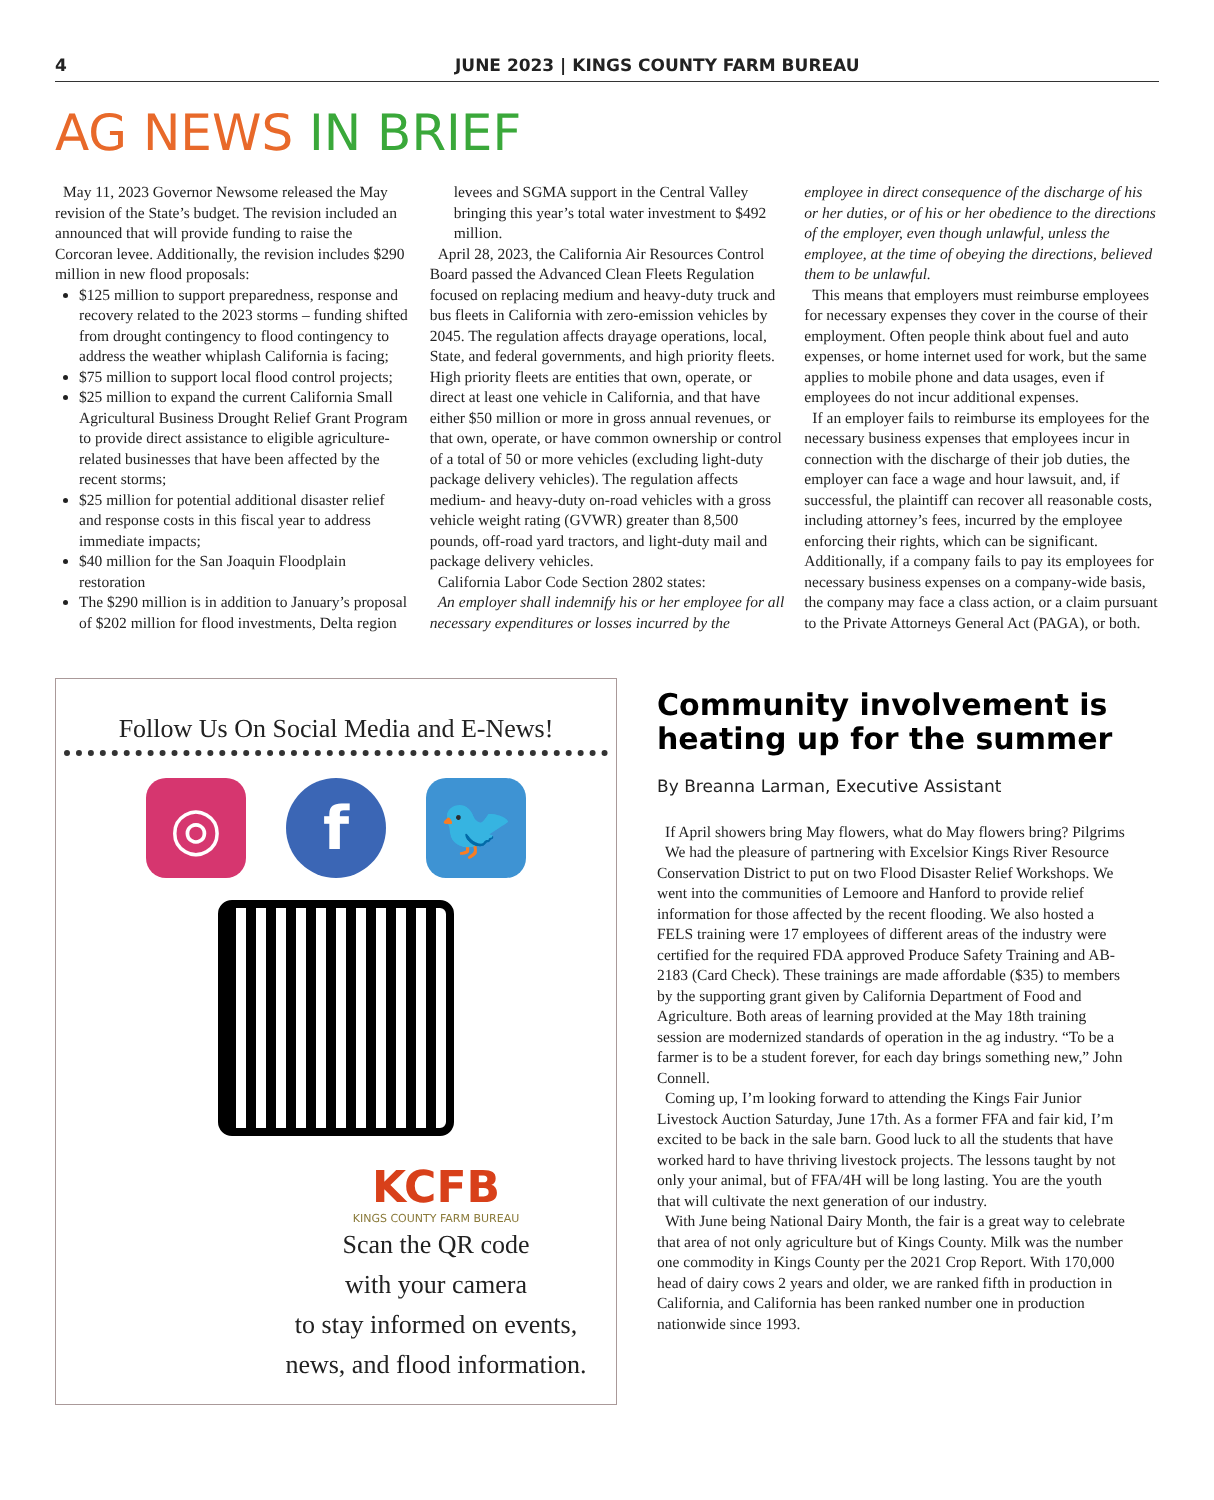4 JUNE 2023 | KINGS COUNTY FARM BUREAU
AG NEWS IN BRIEF
May 11, 2023 Governor Newsome released the May revision of the State’s budget. The revision included an announced that will provide funding to raise the Corcoran levee. Additionally, the revision includes $290 million in new flood proposals:
$125 million to support preparedness, response and recovery related to the 2023 storms – funding shifted from drought contingency to flood contingency to address the weather whiplash California is facing;
$75 million to support local flood control projects;
$25 million to expand the current California Small Agricultural Business Drought Relief Grant Program to provide direct assistance to eligible agriculture-related businesses that have been affected by the recent storms;
$25 million for potential additional disaster relief and response costs in this fiscal year to address immediate impacts;
$40 million for the San Joaquin Floodplain restoration
The $290 million is in addition to January’s proposal of $202 million for flood investments, Delta region levees and SGMA support in the Central Valley bringing this year’s total water investment to $492 million.
April 28, 2023, the California Air Resources Control Board passed the Advanced Clean Fleets Regulation focused on replacing medium and heavy-duty truck and bus fleets in California with zero-emission vehicles by 2045. The regulation affects drayage operations, local, State, and federal governments, and high priority fleets. High priority fleets are entities that own, operate, or direct at least one vehicle in California, and that have either $50 million or more in gross annual revenues, or that own, operate, or have common ownership or control of a total of 50 or more vehicles (excluding light-duty package delivery vehicles). The regulation affects medium- and heavy-duty on-road vehicles with a gross vehicle weight rating (GVWR) greater than 8,500 pounds, off-road yard tractors, and light-duty mail and package delivery vehicles.
California Labor Code Section 2802 states:
An employer shall indemnify his or her employee for all necessary expenditures or losses incurred by the employee in direct consequence of the discharge of his or her duties, or of his or her obedience to the directions of the employer, even though unlawful, unless the employee, at the time of obeying the directions, believed them to be unlawful.
This means that employers must reimburse employees for necessary expenses they cover in the course of their employment. Often people think about fuel and auto expenses, or home internet used for work, but the same applies to mobile phone and data usages, even if employees do not incur additional expenses.
If an employer fails to reimburse its employees for the necessary business expenses that employees incur in connection with the discharge of their job duties, the employer can face a wage and hour lawsuit, and, if successful, the plaintiff can recover all reasonable costs, including attorney’s fees, incurred by the employee enforcing their rights, which can be significant. Additionally, if a company fails to pay its employees for necessary business expenses on a company-wide basis, the company may face a class action, or a claim pursuant to the Private Attorneys General Act (PAGA), or both.
Follow Us On Social Media and E-News!
◎ f 🐦
KCFB
KINGS COUNTY FARM BUREAU
Scan the QR code
with your camera
to stay informed on events,
news, and flood information.
Community involvement is heating up for the summer
By Breanna Larman, Executive Assistant
If April showers bring May flowers, what do May flowers bring? Pilgrims
We had the pleasure of partnering with Excelsior Kings River Resource Conservation District to put on two Flood Disaster Relief Workshops. We went into the communities of Lemoore and Hanford to provide relief information for those affected by the recent flooding. We also hosted a FELS training were 17 employees of different areas of the industry were certified for the required FDA approved Produce Safety Training and AB-2183 (Card Check). These trainings are made affordable ($35) to members by the supporting grant given by California Department of Food and Agriculture. Both areas of learning provided at the May 18th training session are modernized standards of operation in the ag industry. “To be a farmer is to be a student forever, for each day brings something new,” John Connell.
Coming up, I’m looking forward to attending the Kings Fair Junior Livestock Auction Saturday, June 17th. As a former FFA and fair kid, I’m excited to be back in the sale barn. Good luck to all the students that have worked hard to have thriving livestock projects. The lessons taught by not only your animal, but of FFA/4H will be long lasting. You are the youth that will cultivate the next generation of our industry.
With June being National Dairy Month, the fair is a great way to celebrate that area of not only agriculture but of Kings County. Milk was the number one commodity in Kings County per the 2021 Crop Report. With 170,000 head of dairy cows 2 years and older, we are ranked fifth in production in California, and California has been ranked number one in production nationwide since 1993.